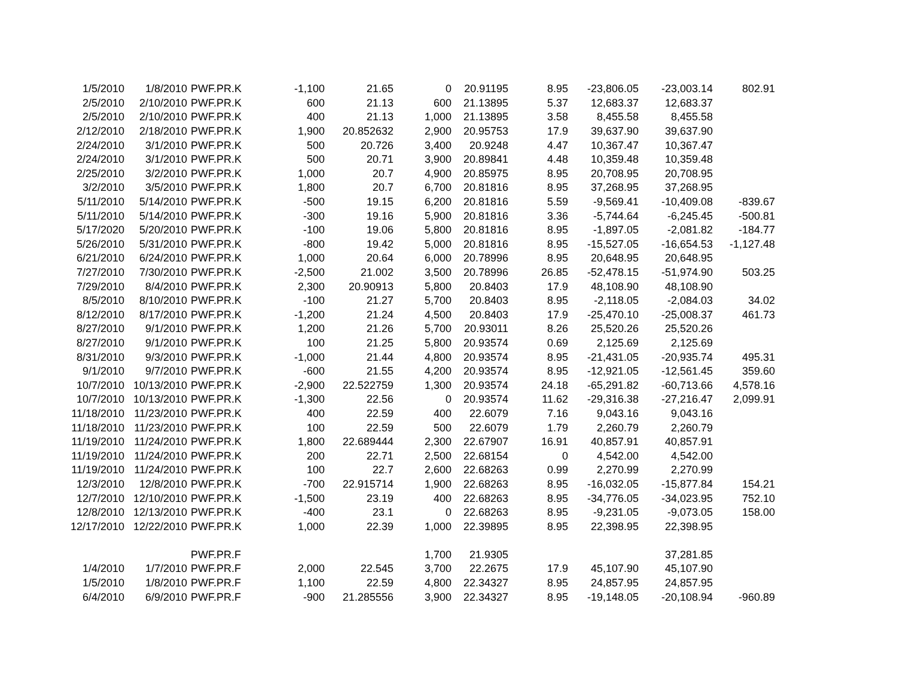| 1/5/2010 | 1/8/2010 | PWF.PR.K | -1,100 | 21.65 | 0 | 20.91195 | 8.95 | -23,806.05 | -23,003.14 | 802.91 |
| 2/5/2010 | 2/10/2010 | PWF.PR.K | 600 | 21.13 | 600 | 21.13895 | 5.37 | 12,683.37 | 12,683.37 | |
| 2/5/2010 | 2/10/2010 | PWF.PR.K | 400 | 21.13 | 1,000 | 21.13895 | 3.58 | 8,455.58 | 8,455.58 | |
| 2/12/2010 | 2/18/2010 | PWF.PR.K | 1,900 | 20.852632 | 2,900 | 20.95753 | 17.9 | 39,637.90 | 39,637.90 | |
| 2/24/2010 | 3/1/2010 | PWF.PR.K | 500 | 20.726 | 3,400 | 20.9248 | 4.47 | 10,367.47 | 10,367.47 | |
| 2/24/2010 | 3/1/2010 | PWF.PR.K | 500 | 20.71 | 3,900 | 20.89841 | 4.48 | 10,359.48 | 10,359.48 | |
| 2/25/2010 | 3/2/2010 | PWF.PR.K | 1,000 | 20.7 | 4,900 | 20.85975 | 8.95 | 20,708.95 | 20,708.95 | |
| 3/2/2010 | 3/5/2010 | PWF.PR.K | 1,800 | 20.7 | 6,700 | 20.81816 | 8.95 | 37,268.95 | 37,268.95 | |
| 5/11/2010 | 5/14/2010 | PWF.PR.K | -500 | 19.15 | 6,200 | 20.81816 | 5.59 | -9,569.41 | -10,409.08 | -839.67 |
| 5/11/2010 | 5/14/2010 | PWF.PR.K | -300 | 19.16 | 5,900 | 20.81816 | 3.36 | -5,744.64 | -6,245.45 | -500.81 |
| 5/17/2020 | 5/20/2010 | PWF.PR.K | -100 | 19.06 | 5,800 | 20.81816 | 8.95 | -1,897.05 | -2,081.82 | -184.77 |
| 5/26/2010 | 5/31/2010 | PWF.PR.K | -800 | 19.42 | 5,000 | 20.81816 | 8.95 | -15,527.05 | -16,654.53 | -1,127.48 |
| 6/21/2010 | 6/24/2010 | PWF.PR.K | 1,000 | 20.64 | 6,000 | 20.78996 | 8.95 | 20,648.95 | 20,648.95 | |
| 7/27/2010 | 7/30/2010 | PWF.PR.K | -2,500 | 21.002 | 3,500 | 20.78996 | 26.85 | -52,478.15 | -51,974.90 | 503.25 |
| 7/29/2010 | 8/4/2010 | PWF.PR.K | 2,300 | 20.90913 | 5,800 | 20.8403 | 17.9 | 48,108.90 | 48,108.90 | |
| 8/5/2010 | 8/10/2010 | PWF.PR.K | -100 | 21.27 | 5,700 | 20.8403 | 8.95 | -2,118.05 | -2,084.03 | 34.02 |
| 8/12/2010 | 8/17/2010 | PWF.PR.K | -1,200 | 21.24 | 4,500 | 20.8403 | 17.9 | -25,470.10 | -25,008.37 | 461.73 |
| 8/27/2010 | 9/1/2010 | PWF.PR.K | 1,200 | 21.26 | 5,700 | 20.93011 | 8.26 | 25,520.26 | 25,520.26 | |
| 8/27/2010 | 9/1/2010 | PWF.PR.K | 100 | 21.25 | 5,800 | 20.93574 | 0.69 | 2,125.69 | 2,125.69 | |
| 8/31/2010 | 9/3/2010 | PWF.PR.K | -1,000 | 21.44 | 4,800 | 20.93574 | 8.95 | -21,431.05 | -20,935.74 | 495.31 |
| 9/1/2010 | 9/7/2010 | PWF.PR.K | -600 | 21.55 | 4,200 | 20.93574 | 8.95 | -12,921.05 | -12,561.45 | 359.60 |
| 10/7/2010 | 10/13/2010 | PWF.PR.K | -2,900 | 22.522759 | 1,300 | 20.93574 | 24.18 | -65,291.82 | -60,713.66 | 4,578.16 |
| 10/7/2010 | 10/13/2010 | PWF.PR.K | -1,300 | 22.56 | 0 | 20.93574 | 11.62 | -29,316.38 | -27,216.47 | 2,099.91 |
| 11/18/2010 | 11/23/2010 | PWF.PR.K | 400 | 22.59 | 400 | 22.6079 | 7.16 | 9,043.16 | 9,043.16 | |
| 11/18/2010 | 11/23/2010 | PWF.PR.K | 100 | 22.59 | 500 | 22.6079 | 1.79 | 2,260.79 | 2,260.79 | |
| 11/19/2010 | 11/24/2010 | PWF.PR.K | 1,800 | 22.689444 | 2,300 | 22.67907 | 16.91 | 40,857.91 | 40,857.91 | |
| 11/19/2010 | 11/24/2010 | PWF.PR.K | 200 | 22.71 | 2,500 | 22.68154 | 0 | 4,542.00 | 4,542.00 | |
| 11/19/2010 | 11/24/2010 | PWF.PR.K | 100 | 22.7 | 2,600 | 22.68263 | 0.99 | 2,270.99 | 2,270.99 | |
| 12/3/2010 | 12/8/2010 | PWF.PR.K | -700 | 22.915714 | 1,900 | 22.68263 | 8.95 | -16,032.05 | -15,877.84 | 154.21 |
| 12/7/2010 | 12/10/2010 | PWF.PR.K | -1,500 | 23.19 | 400 | 22.68263 | 8.95 | -34,776.05 | -34,023.95 | 752.10 |
| 12/8/2010 | 12/13/2010 | PWF.PR.K | -400 | 23.1 | 0 | 22.68263 | 8.95 | -9,231.05 | -9,073.05 | 158.00 |
| 12/17/2010 | 12/22/2010 | PWF.PR.K | 1,000 | 22.39 | 1,000 | 22.39895 | 8.95 | 22,398.95 | 22,398.95 | |
| | | PWF.PR.F | | | 1,700 | 21.9305 | | | 37,281.85 | |
| 1/4/2010 | 1/7/2010 | PWF.PR.F | 2,000 | 22.545 | 3,700 | 22.2675 | 17.9 | 45,107.90 | 45,107.90 | |
| 1/5/2010 | 1/8/2010 | PWF.PR.F | 1,100 | 22.59 | 4,800 | 22.34327 | 8.95 | 24,857.95 | 24,857.95 | |
| 6/4/2010 | 6/9/2010 | PWF.PR.F | -900 | 21.285556 | 3,900 | 22.34327 | 8.95 | -19,148.05 | -20,108.94 | -960.89 |